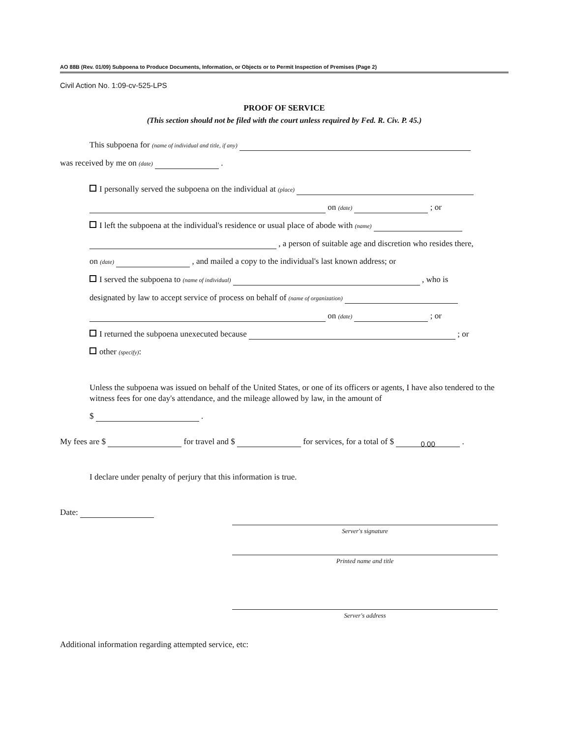AO 88B (Rev. 01/09) Subpoena to Produce Documents, Information, or Objects or to Permit Inspection of Premises (Page 2)
Civil Action No. 1:09-cv-525-LPS
PROOF OF SERVICE
(This section should not be filed with the court unless required by Fed. R. Civ. P. 45.)
This subpoena for (name of individual and title, if any)
was received by me on (date) .
I personally served the subpoena on the individual at (place)
on (date) ; or
I left the subpoena at the individual's residence or usual place of abode with (name)
, a person of suitable age and discretion who resides there,
on (date) , and mailed a copy to the individual's last known address; or
I served the subpoena to (name of individual) , who is
designated by law to accept service of process on behalf of (name of organization)
on (date) ; or
I returned the subpoena unexecuted because ; or
other (specify):
Unless the subpoena was issued on behalf of the United States, or one of its officers or agents, I have also tendered to the witness fees for one day's attendance, and the mileage allowed by law, in the amount of
$ .
My fees are $ for travel and $ for services, for a total of $ 0.00 .
I declare under penalty of perjury that this information is true.
Date:
Server's signature
Printed name and title
Server's address
Additional information regarding attempted service, etc: